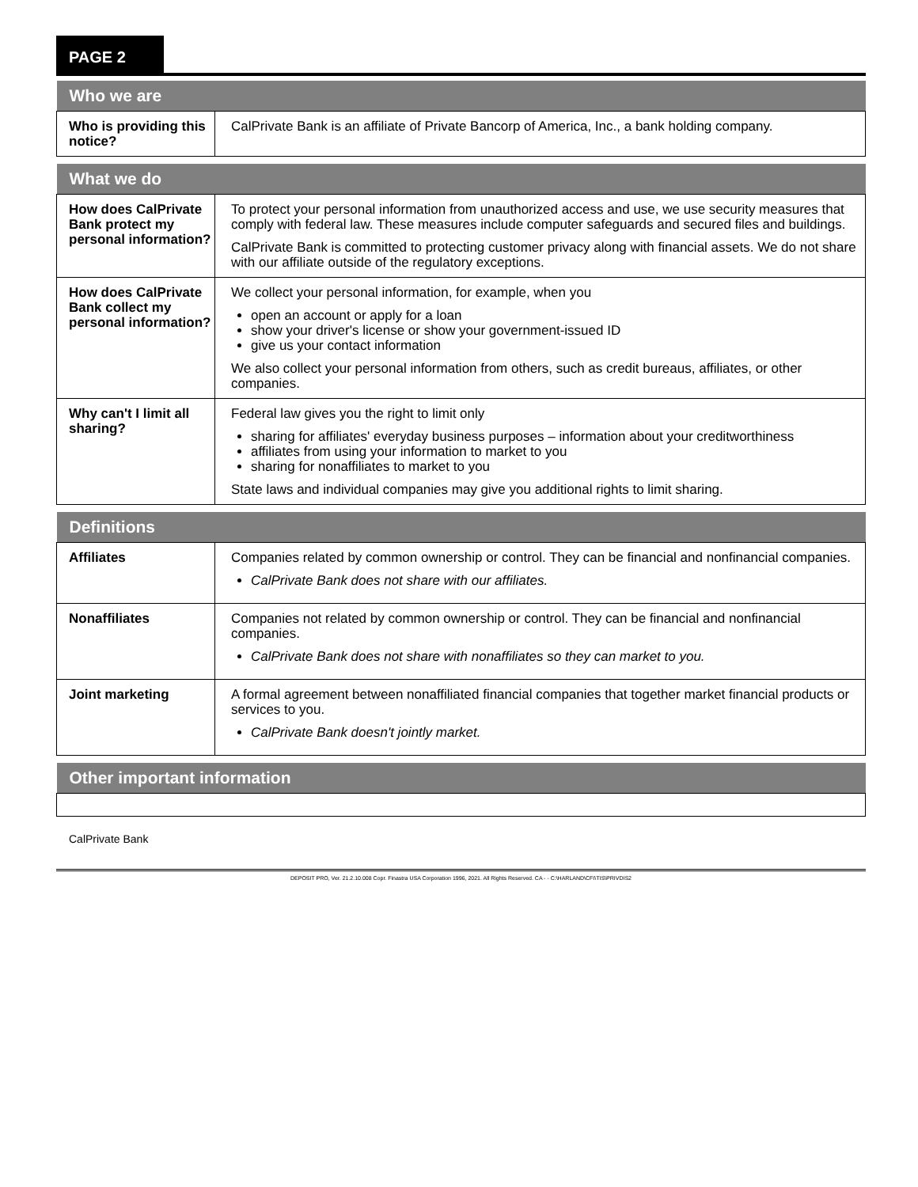PAGE 2
| Who we are | |
| --- | --- |
| Who is providing this notice? | CalPrivate Bank is an affiliate of Private Bancorp of America, Inc., a bank holding company. |
| What we do | |
| --- | --- |
| How does CalPrivate Bank protect my personal information? | To protect your personal information from unauthorized access and use, we use security measures that comply with federal law. These measures include computer safeguards and secured files and buildings. CalPrivate Bank is committed to protecting customer privacy along with financial assets. We do not share with our affiliate outside of the regulatory exceptions. |
| How does CalPrivate Bank collect my personal information? | We collect your personal information, for example, when you open an account or apply for a loan show your driver's license or show your government-issued ID give us your contact information We also collect your personal information from others, such as credit bureaus, affiliates, or other companies. |
| Why can't I limit all sharing? | Federal law gives you the right to limit only sharing for affiliates' everyday business purposes – information about your creditworthiness affiliates from using your information to market to you sharing for nonaffiliates to market to you State laws and individual companies may give you additional rights to limit sharing. |
| Definitions | |
| --- | --- |
| Affiliates | Companies related by common ownership or control. They can be financial and nonfinancial companies. CalPrivate Bank does not share with our affiliates. |
| Nonaffiliates | Companies not related by common ownership or control. They can be financial and nonfinancial companies. CalPrivate Bank does not share with nonaffiliates so they can market to you. |
| Joint marketing | A formal agreement between nonaffiliated financial companies that together market financial products or services to you. CalPrivate Bank doesn't jointly market. |
| Other important information |
| --- |
CalPrivate Bank
DEPOSIT PRO, Ver. 21.2.10.008 Copr. Finastra USA Corporation 1996, 2021. All Rights Reserved. CA - - C:\HARLAND\CFI\TIS\PRIVDIS2